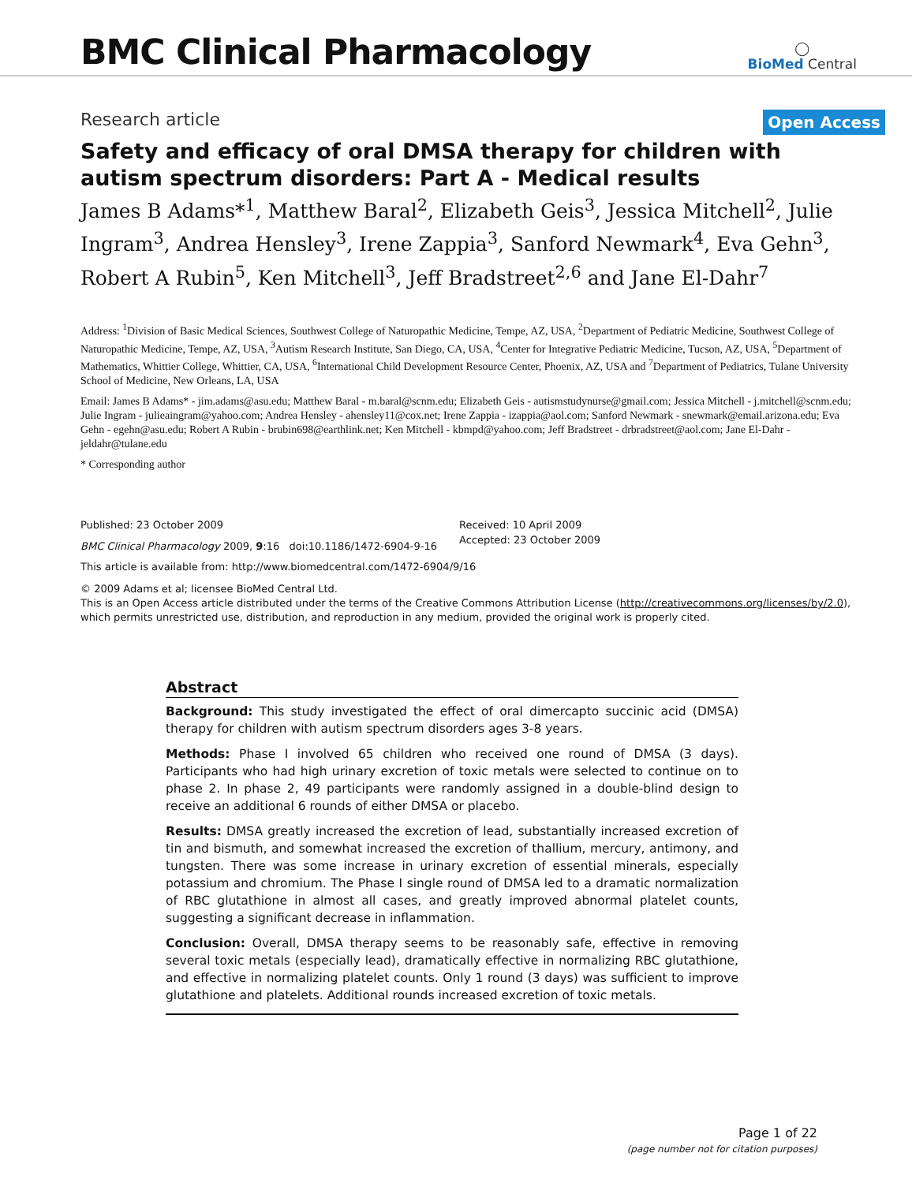BMC Clinical Pharmacology
◯
BioMed Central
Research article
Open Access
Safety and efficacy of oral DMSA therapy for children with autism spectrum disorders: Part A - Medical results
James B Adams*<sup>1</sup>, Matthew Baral<sup>2</sup>, Elizabeth Geis<sup>3</sup>, Jessica Mitchell<sup>2</sup>, Julie Ingram<sup>3</sup>, Andrea Hensley<sup>3</sup>, Irene Zappia<sup>3</sup>, Sanford Newmark<sup>4</sup>, Eva Gehn<sup>3</sup>, Robert A Rubin<sup>5</sup>, Ken Mitchell<sup>3</sup>, Jeff Bradstreet<sup>2,6</sup> and Jane El-Dahr<sup>7</sup>
Address: <sup>1</sup>Division of Basic Medical Sciences, Southwest College of Naturopathic Medicine, Tempe, AZ, USA, <sup>2</sup>Department of Pediatric Medicine, Southwest College of Naturopathic Medicine, Tempe, AZ, USA, <sup>3</sup>Autism Research Institute, San Diego, CA, USA, <sup>4</sup>Center for Integrative Pediatric Medicine, Tucson, AZ, USA, <sup>5</sup>Department of Mathematics, Whittier College, Whittier, CA, USA, <sup>6</sup>International Child Development Resource Center, Phoenix, AZ, USA and <sup>7</sup>Department of Pediatrics, Tulane University School of Medicine, New Orleans, LA, USA
Email: James B Adams* - jim.adams@asu.edu; Matthew Baral - m.baral@scnm.edu; Elizabeth Geis - autismstudynurse@gmail.com; Jessica Mitchell - j.mitchell@scnm.edu; Julie Ingram - julieaingram@yahoo.com; Andrea Hensley - ahensley11@cox.net; Irene Zappia - izappia@aol.com; Sanford Newmark - snewmark@email.arizona.edu; Eva Gehn - egehn@asu.edu; Robert A Rubin - brubin698@earthlink.net; Ken Mitchell - kbmpd@yahoo.com; Jeff Bradstreet - drbradstreet@aol.com; Jane El-Dahr - jeldahr@tulane.edu
* Corresponding author
Published: 23 October 2009
BMC Clinical Pharmacology 2009, 9:16 doi:10.1186/1472-6904-9-16
Received: 10 April 2009
Accepted: 23 October 2009
This article is available from: http://www.biomedcentral.com/1472-6904/9/16
© 2009 Adams et al; licensee BioMed Central Ltd.
This is an Open Access article distributed under the terms of the Creative Commons Attribution License (http://creativecommons.org/licenses/by/2.0), which permits unrestricted use, distribution, and reproduction in any medium, provided the original work is properly cited.
Abstract
Background: This study investigated the effect of oral dimercapto succinic acid (DMSA) therapy for children with autism spectrum disorders ages 3-8 years.
Methods: Phase I involved 65 children who received one round of DMSA (3 days). Participants who had high urinary excretion of toxic metals were selected to continue on to phase 2. In phase 2, 49 participants were randomly assigned in a double-blind design to receive an additional 6 rounds of either DMSA or placebo.
Results: DMSA greatly increased the excretion of lead, substantially increased excretion of tin and bismuth, and somewhat increased the excretion of thallium, mercury, antimony, and tungsten. There was some increase in urinary excretion of essential minerals, especially potassium and chromium. The Phase I single round of DMSA led to a dramatic normalization of RBC glutathione in almost all cases, and greatly improved abnormal platelet counts, suggesting a significant decrease in inflammation.
Conclusion: Overall, DMSA therapy seems to be reasonably safe, effective in removing several toxic metals (especially lead), dramatically effective in normalizing RBC glutathione, and effective in normalizing platelet counts. Only 1 round (3 days) was sufficient to improve glutathione and platelets. Additional rounds increased excretion of toxic metals.
Page 1 of 22
(page number not for citation purposes)